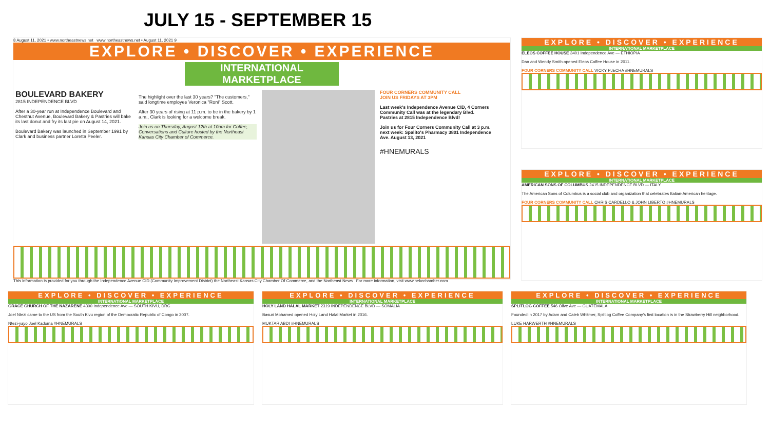JULY 15 - SEPTEMBER 15
8 August 11, 2021 • www.northeastnews.net www.northeastnews.net • August 11, 2021 9
EXPLORE • DISCOVER • EXPERIENCE
INTERNATIONAL MARKETPLACE
BOULEVARD BAKERY
2815 INDEPENDENCE BLVD
After a 30-year run at Independence Boulevard and Chestnut Avenue, Boulevard Bakery & Pastries will bake its last donut and fry its last pie on August 14, 2021.
Boulevard Bakery was launched in September 1991 by Clark and business partner Loretta Peeler.
The highlight over the last 30 years? "The customers," said longtime employee Veronica "Roni" Scott.
After 30 years of rising at 11 p.m. to be in the bakery by 1 a.m., Clark is looking for a welcome break.
Join us on Thursday, August 12th at 10am for Coffee, Conversations and Culture hosted by the Northeast Kansas City Chamber of Commerce.
FOUR CORNERS COMMUNITY CALL
JOIN US FRIDAYS AT 3PM
Last week's Independence Avenue CID, 4 Corners Community Call was at the legendary Blvd. Pastries at 2815 Independence Blvd!
Join us for Four Corners Community Call at 3 p.m. next week: Spalito's Pharmacy 3801 Independence Ave. August 13, 2021
#HNEMURALS
This information is provided for you through the Independence Avenue CID (Community Improvement District) the Northeast Kansas City Chamber Of Commerce, and the Northeast News For more information, visit www.nekcchamber.com
EXPLORE • DISCOVER • EXPERIENCE
INTERNATIONAL MARKETPLACE
ELEOS COFFEE HOUSE 3401 Independence Ave — ETHIOPIA
Dan and Wendy Smith opened Eleos Coffee House in 2011.
FOUR CORNERS COMMUNITY CALL VICKY PJECHA #HNEMURALS
EXPLORE • DISCOVER • EXPERIENCE
INTERNATIONAL MARKETPLACE
AMERICAN SONS OF COLUMBUS 2415 INDEPENDENCE BLVD — ITALY
The American Sons of Columbus is a social club and organization that celebrates Italian-American heritage.
FOUR CORNERS COMMUNITY CALL CHRIS CARDELLO & JOHN LIBERTO #HNEMURALS
EXPLORE • DISCOVER • EXPERIENCE
INTERNATIONAL MARKETPLACE
GRACE CHURCH OF THE NAZARENE 4300 Independence Ave — SOUTH KIVU, DRC
Joel Ntezi came to the US from the South Kivu region of the Democratic Republic of Congo in 2007.
Ntezi-yayo Joel Kadoma #HNEMURALS
EXPLORE • DISCOVER • EXPERIENCE
INTERNATIONAL MARKETPLACE
HOLY LAND HALAL MARKET 2319 INDEPENDENCE BLVD — SOMALIA
Basuri Mohamed opened Holy Land Halal Market in 2016.
MUKTAR ABDI #HNEMURALS
EXPLORE • DISCOVER • EXPERIENCE
INTERNATIONAL MARKETPLACE
SPLITLOG COFFEE 546 Olive Ave — GUATEMALA
Founded in 2017 by Adam and Caleb Whitmer, Splitlog Coffee Company's first location is in the Strawberry Hill neighborhood.
LUKE HARWERTH #HNEMURALS